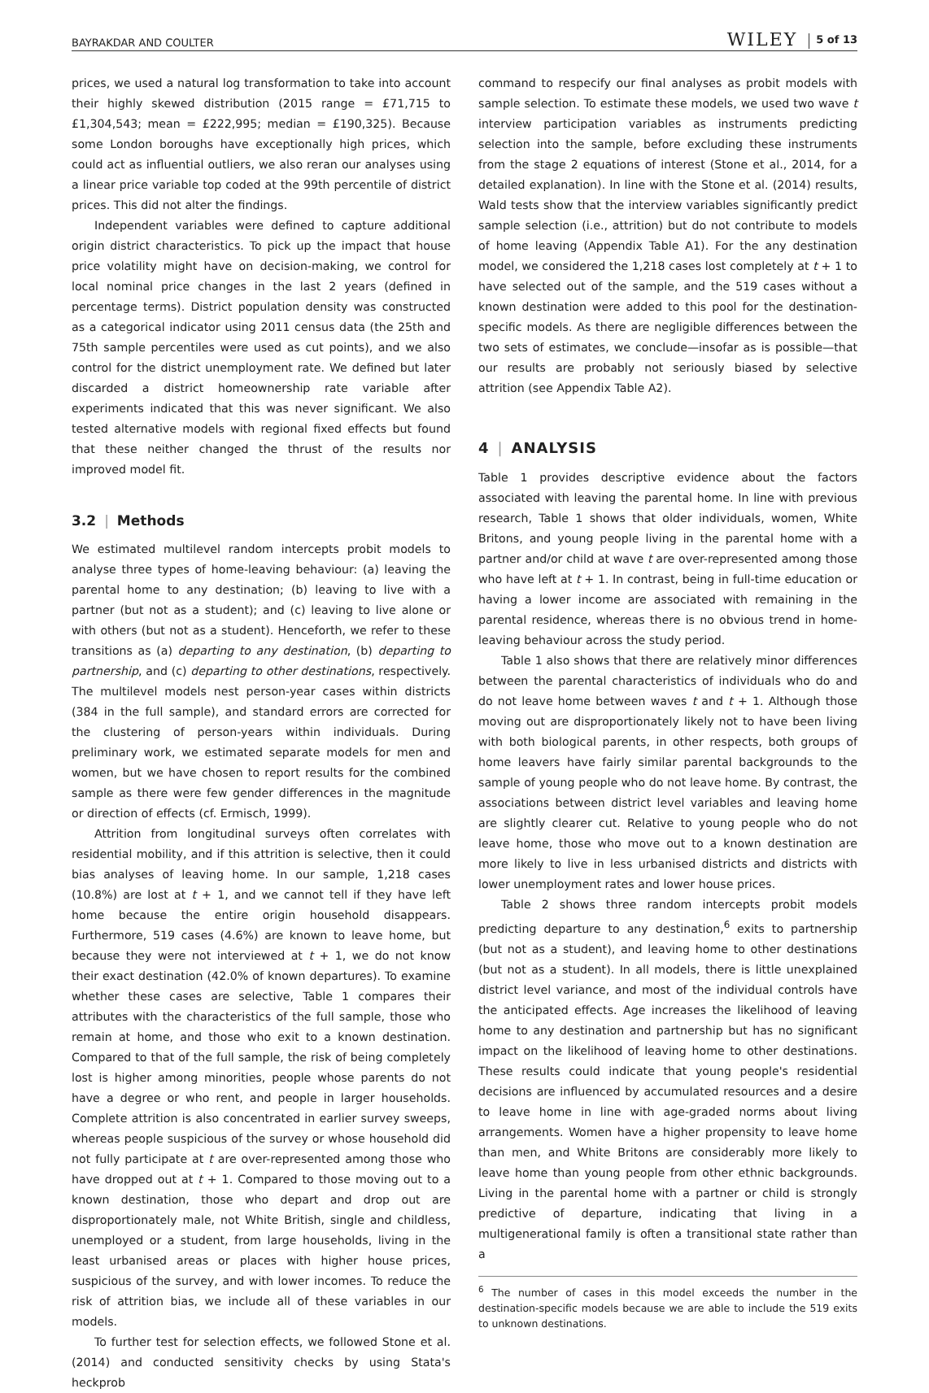BAYRAKDAR AND COULTER WILEY 5 of 13
prices, we used a natural log transformation to take into account their highly skewed distribution (2015 range = £71,715 to £1,304,543; mean = £222,995; median = £190,325). Because some London boroughs have exceptionally high prices, which could act as influential outliers, we also reran our analyses using a linear price variable top coded at the 99th percentile of district prices. This did not alter the findings.
Independent variables were defined to capture additional origin district characteristics. To pick up the impact that house price volatility might have on decision-making, we control for local nominal price changes in the last 2 years (defined in percentage terms). District population density was constructed as a categorical indicator using 2011 census data (the 25th and 75th sample percentiles were used as cut points), and we also control for the district unemployment rate. We defined but later discarded a district homeownership rate variable after experiments indicated that this was never significant. We also tested alternative models with regional fixed effects but found that these neither changed the thrust of the results nor improved model fit.
3.2 | Methods
We estimated multilevel random intercepts probit models to analyse three types of home-leaving behaviour: (a) leaving the parental home to any destination; (b) leaving to live with a partner (but not as a student); and (c) leaving to live alone or with others (but not as a student). Henceforth, we refer to these transitions as (a) departing to any destination, (b) departing to partnership, and (c) departing to other destinations, respectively. The multilevel models nest person-year cases within districts (384 in the full sample), and standard errors are corrected for the clustering of person-years within individuals. During preliminary work, we estimated separate models for men and women, but we have chosen to report results for the combined sample as there were few gender differences in the magnitude or direction of effects (cf. Ermisch, 1999).
Attrition from longitudinal surveys often correlates with residential mobility, and if this attrition is selective, then it could bias analyses of leaving home. In our sample, 1,218 cases (10.8%) are lost at t + 1, and we cannot tell if they have left home because the entire origin household disappears. Furthermore, 519 cases (4.6%) are known to leave home, but because they were not interviewed at t + 1, we do not know their exact destination (42.0% of known departures). To examine whether these cases are selective, Table 1 compares their attributes with the characteristics of the full sample, those who remain at home, and those who exit to a known destination. Compared to that of the full sample, the risk of being completely lost is higher among minorities, people whose parents do not have a degree or who rent, and people in larger households. Complete attrition is also concentrated in earlier survey sweeps, whereas people suspicious of the survey or whose household did not fully participate at t are over-represented among those who have dropped out at t + 1. Compared to those moving out to a known destination, those who depart and drop out are disproportionately male, not White British, single and childless, unemployed or a student, from large households, living in the least urbanised areas or places with higher house prices, suspicious of the survey, and with lower incomes. To reduce the risk of attrition bias, we include all of these variables in our models.
To further test for selection effects, we followed Stone et al. (2014) and conducted sensitivity checks by using Stata's heckprob
command to respecify our final analyses as probit models with sample selection. To estimate these models, we used two wave t interview participation variables as instruments predicting selection into the sample, before excluding these instruments from the stage 2 equations of interest (Stone et al., 2014, for a detailed explanation). In line with the Stone et al. (2014) results, Wald tests show that the interview variables significantly predict sample selection (i.e., attrition) but do not contribute to models of home leaving (Appendix Table A1). For the any destination model, we considered the 1,218 cases lost completely at t + 1 to have selected out of the sample, and the 519 cases without a known destination were added to this pool for the destination-specific models. As there are negligible differences between the two sets of estimates, we conclude—insofar as is possible—that our results are probably not seriously biased by selective attrition (see Appendix Table A2).
4 | ANALYSIS
Table 1 provides descriptive evidence about the factors associated with leaving the parental home. In line with previous research, Table 1 shows that older individuals, women, White Britons, and young people living in the parental home with a partner and/or child at wave t are over-represented among those who have left at t + 1. In contrast, being in full-time education or having a lower income are associated with remaining in the parental residence, whereas there is no obvious trend in home-leaving behaviour across the study period.
Table 1 also shows that there are relatively minor differences between the parental characteristics of individuals who do and do not leave home between waves t and t + 1. Although those moving out are disproportionately likely not to have been living with both biological parents, in other respects, both groups of home leavers have fairly similar parental backgrounds to the sample of young people who do not leave home. By contrast, the associations between district level variables and leaving home are slightly clearer cut. Relative to young people who do not leave home, those who move out to a known destination are more likely to live in less urbanised districts and districts with lower unemployment rates and lower house prices.
Table 2 shows three random intercepts probit models predicting departure to any destination,<sup>6</sup> exits to partnership (but not as a student), and leaving home to other destinations (but not as a student). In all models, there is little unexplained district level variance, and most of the individual controls have the anticipated effects. Age increases the likelihood of leaving home to any destination and partnership but has no significant impact on the likelihood of leaving home to other destinations. These results could indicate that young people's residential decisions are influenced by accumulated resources and a desire to leave home in line with age-graded norms about living arrangements. Women have a higher propensity to leave home than men, and White Britons are considerably more likely to leave home than young people from other ethnic backgrounds. Living in the parental home with a partner or child is strongly predictive of departure, indicating that living in a multigenerational family is often a transitional state rather than a
<sup>6</sup> The number of cases in this model exceeds the number in the destination-specific models because we are able to include the 519 exits to unknown destinations.